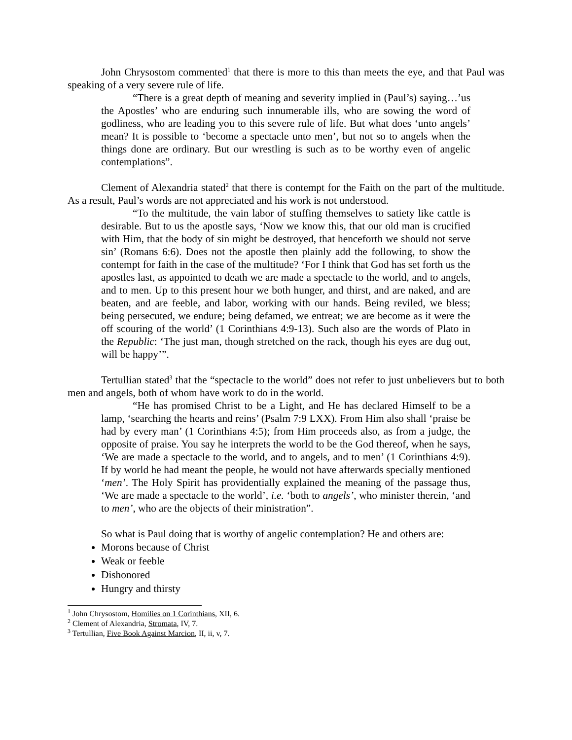John Chrysostom commented<sup>1</sup> that there is more to this than meets the eye, and that Paul was speaking of a very severe rule of life.
“There is a great depth of meaning and severity implied in (Paul’s) saying…’us the Apostles’ who are enduring such innumerable ills, who are sowing the word of godliness, who are leading you to this severe rule of life. But what does ‘unto angels’ mean? It is possible to ‘become a spectacle unto men’, but not so to angels when the things done are ordinary. But our wrestling is such as to be worthy even of angelic contemplations”.
Clement of Alexandria stated<sup>2</sup> that there is contempt for the Faith on the part of the multitude. As a result, Paul’s words are not appreciated and his work is not understood.
“To the multitude, the vain labor of stuffing themselves to satiety like cattle is desirable. But to us the apostle says, ‘Now we know this, that our old man is crucified with Him, that the body of sin might be destroyed, that henceforth we should not serve sin’ (Romans 6:6). Does not the apostle then plainly add the following, to show the contempt for faith in the case of the multitude? ‘For I think that God has set forth us the apostles last, as appointed to death we are made a spectacle to the world, and to angels, and to men. Up to this present hour we both hunger, and thirst, and are naked, and are beaten, and are feeble, and labor, working with our hands. Being reviled, we bless; being persecuted, we endure; being defamed, we entreat; we are become as it were the off scouring of the world’ (1 Corinthians 4:9-13). Such also are the words of Plato in the Republic: ‘The just man, though stretched on the rack, though his eyes are dug out, will be happy’”.
Tertullian stated<sup>3</sup> that the “spectacle to the world” does not refer to just unbelievers but to both men and angels, both of whom have work to do in the world.
“He has promised Christ to be a Light, and He has declared Himself to be a lamp, ‘searching the hearts and reins’ (Psalm 7:9 LXX). From Him also shall ‘praise be had by every man’ (1 Corinthians 4:5); from Him proceeds also, as from a judge, the opposite of praise. You say he interprets the world to be the God thereof, when he says, ‘We are made a spectacle to the world, and to angels, and to men’ (1 Corinthians 4:9). If by world he had meant the people, he would not have afterwards specially mentioned ‘men’. The Holy Spirit has providentially explained the meaning of the passage thus, ‘We are made a spectacle to the world’, i.e. ‘both to angels’, who minister therein, ‘and to men’, who are the objects of their ministration”.
So what is Paul doing that is worthy of angelic contemplation? He and others are:
Morons because of Christ
Weak or feeble
Dishonored
Hungry and thirsty
<sup>1</sup> John Chrysostom, Homilies on 1 Corinthians, XII, 6.
<sup>2</sup> Clement of Alexandria, Stromata, IV, 7.
<sup>3</sup> Tertullian, Five Book Against Marcion, II, ii, v, 7.